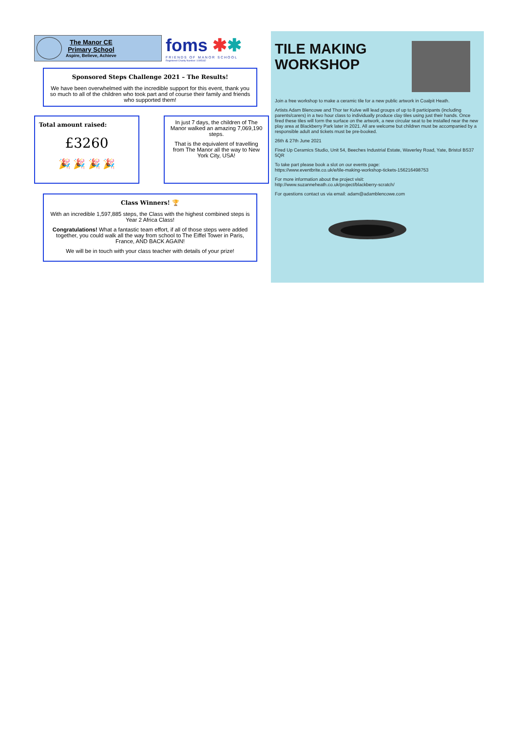The Manor CE
Primary School
Aspire, Believe, Achieve
foms ✱✱
FRIENDS OF MANOR SCHOOL
Registered Charity Number: 1095182
Sponsored Steps Challenge 2021 – The Results!
We have been overwhelmed with the incredible support for this event, thank you so much to all of the children who took part and of course their family and friends who supported them!
Total amount raised:
£3260
🎉 🎉 🎉 🎉
In just 7 days, the children of The Manor walked an amazing 7,069,190 steps.
That is the equivalent of travelling from The Manor all the way to New York City, USA!
Class Winners! 🏆
With an incredible 1,597,885 steps, the Class with the highest combined steps is Year 2 Africa Class!
Congratulations! What a fantastic team effort, if all of those steps were added together, you could walk all the way from school to The Eiffel Tower in Paris, France, AND BACK AGAIN!
We will be in touch with your class teacher with details of your prize!
TILE MAKING
WORKSHOP
Join a free workshop to make a ceramic tile for a new public artwork in Coalpit Heath.
Artists Adam Blencowe and Thor ter Kulve will lead groups of up to 8 participants (including parents/carers) in a two hour class to individually produce clay tiles using just their hands. Once fired these tiles will form the surface on the artwork, a new circular seat to be installed near the new play area at Blackberry Park later in 2021. All are welcome but children must be accompanied by a responsible adult and tickets must be pre-booked.
26th & 27th June 2021
Fired Up Ceramics Studio, Unit 54, Beeches Industrial Estate, Waverley Road, Yate, Bristol BS37 5QR
To take part please book a slot on our events page:
https://www.eventbrite.co.uk/e/tile-making-workshop-tickets-156216498753
For more information about the project visit:
http://www.suzanneheath.co.uk/project/blackberry-scratch/
For questions contact us via email: adam@adamblencowe.com